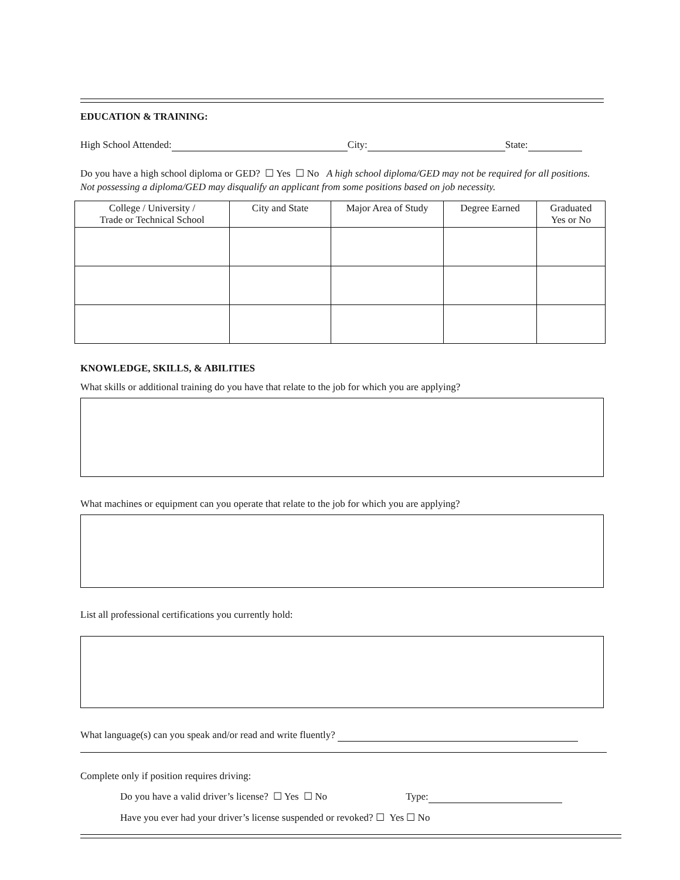EDUCATION & TRAINING:
High School Attended: City: State:
Do you have a high school diploma or GED? ☐ Yes ☐ No A high school diploma/GED may not be required for all positions. Not possessing a diploma/GED may disqualify an applicant from some positions based on job necessity.
| College / University / Trade or Technical School | City and State | Major Area of Study | Degree Earned | Graduated Yes or No |
| --- | --- | --- | --- | --- |
KNOWLEDGE, SKILLS, & ABILITIES
What skills or additional training do you have that relate to the job for which you are applying?
What machines or equipment can you operate that relate to the job for which you are applying?
List all professional certifications you currently hold:
What language(s) can you speak and/or read and write fluently?
Complete only if position requires driving:
Do you have a valid driver’s license? ☐ Yes ☐ No Type:
Have you ever had your driver’s license suspended or revoked? ☐ Yes ☐ No